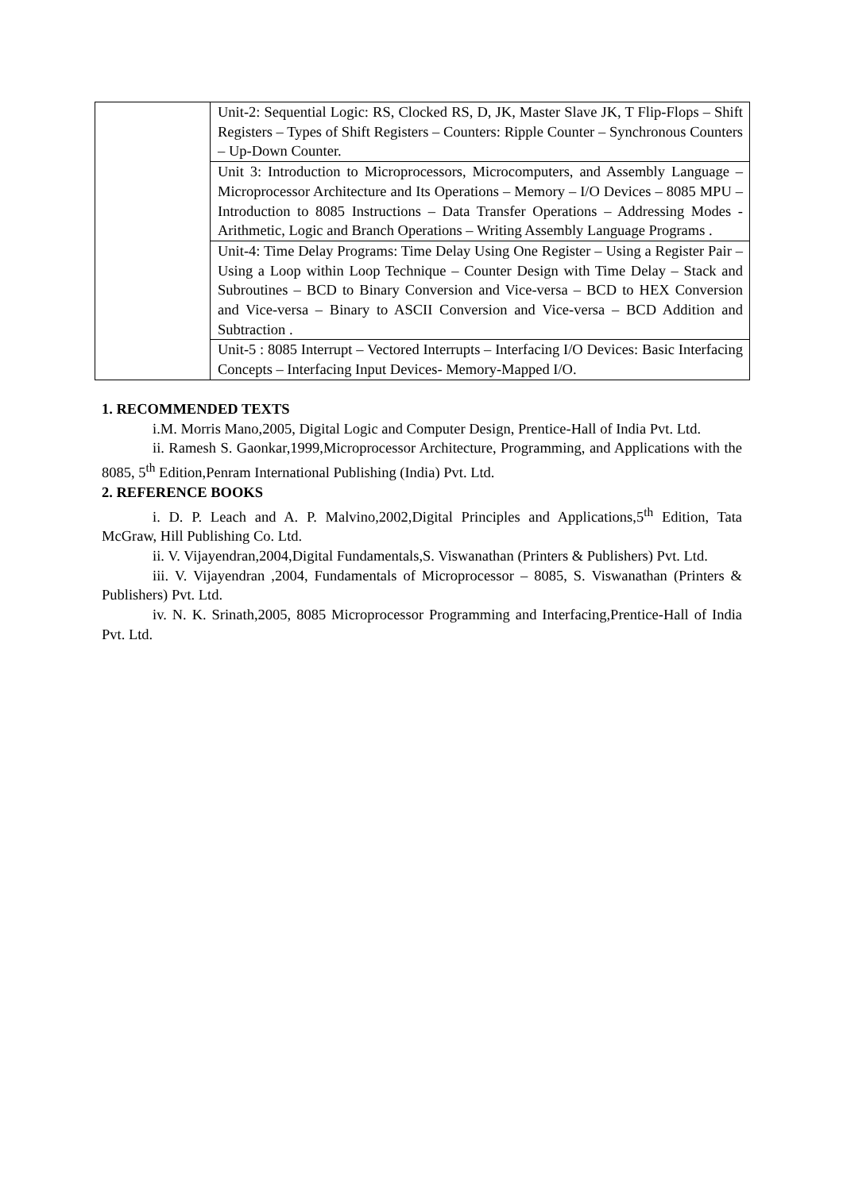| | Unit-2: Sequential Logic: RS, Clocked RS, D, JK, Master Slave JK, T Flip-Flops – Shift Registers – Types of Shift Registers – Counters: Ripple Counter – Synchronous Counters – Up-Down Counter. |
| | Unit 3: Introduction to Microprocessors, Microcomputers, and Assembly Language – Microprocessor Architecture and Its Operations – Memory – I/O Devices – 8085 MPU – Introduction to 8085 Instructions – Data Transfer Operations – Addressing Modes - Arithmetic, Logic and Branch Operations – Writing Assembly Language Programs . |
| | Unit-4: Time Delay Programs: Time Delay Using One Register – Using a Register Pair – Using a Loop within Loop Technique – Counter Design with Time Delay – Stack and Subroutines – BCD to Binary Conversion and Vice-versa – BCD to HEX Conversion and Vice-versa – Binary to ASCII Conversion and Vice-versa – BCD Addition and Subtraction . |
| | Unit-5 : 8085 Interrupt – Vectored Interrupts – Interfacing I/O Devices: Basic Interfacing Concepts – Interfacing Input Devices- Memory-Mapped I/O. |
1. RECOMMENDED TEXTS
i.M. Morris Mano,2005, Digital Logic and Computer Design, Prentice-Hall of India Pvt. Ltd.
ii. Ramesh S. Gaonkar,1999,Microprocessor Architecture, Programming, and Applications with the 8085, 5<sup>th</sup> Edition,Penram International Publishing (India) Pvt. Ltd.
2. REFERENCE BOOKS
i. D. P. Leach and A. P. Malvino,2002,Digital Principles and Applications,5<sup>th</sup> Edition, Tata McGraw, Hill Publishing Co. Ltd.
ii. V. Vijayendran,2004,Digital Fundamentals,S. Viswanathan (Printers & Publishers) Pvt. Ltd.
iii. V. Vijayendran ,2004, Fundamentals of Microprocessor – 8085, S. Viswanathan (Printers & Publishers) Pvt. Ltd.
iv. N. K. Srinath,2005, 8085 Microprocessor Programming and Interfacing,Prentice-Hall of India Pvt. Ltd.